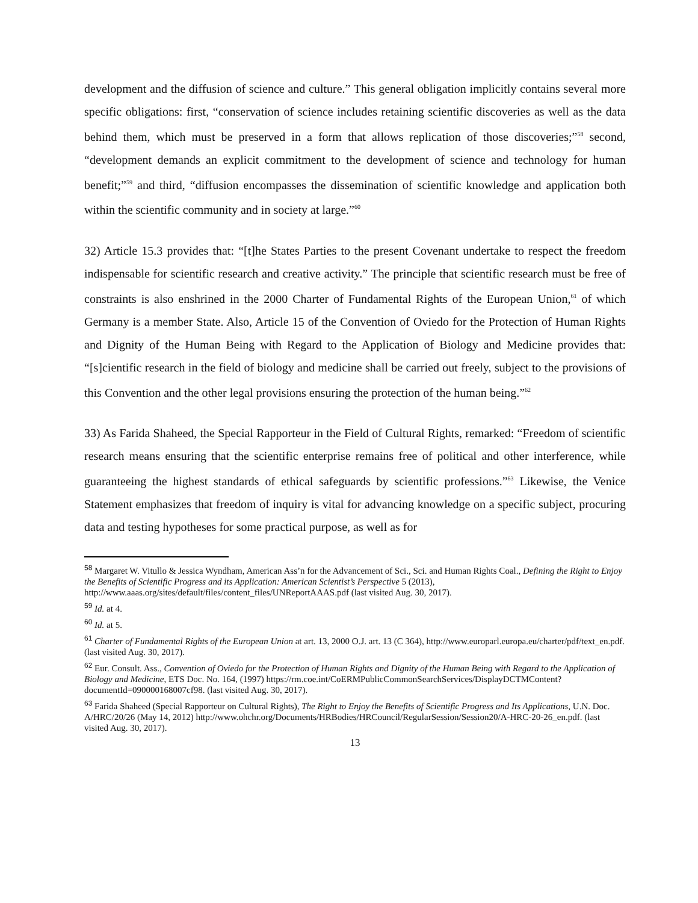development and the diffusion of science and culture.” This general obligation implicitly contains several more specific obligations: first, “conservation of science includes retaining scientific discoveries as well as the data behind them, which must be preserved in a form that allows replication of those discoveries;”<sup>58</sup> second, “development demands an explicit commitment to the development of science and technology for human benefit;”<sup>59</sup> and third, “diffusion encompasses the dissemination of scientific knowledge and application both within the scientific community and in society at large.”<sup>60</sup>
32) Article 15.3 provides that: “[t]he States Parties to the present Covenant undertake to respect the freedom indispensable for scientific research and creative activity.” The principle that scientific research must be free of constraints is also enshrined in the 2000 Charter of Fundamental Rights of the European Union,<sup>61</sup> of which Germany is a member State. Also, Article 15 of the Convention of Oviedo for the Protection of Human Rights and Dignity of the Human Being with Regard to the Application of Biology and Medicine provides that: “[s]cientific research in the field of biology and medicine shall be carried out freely, subject to the provisions of this Convention and the other legal provisions ensuring the protection of the human being.”<sup>62</sup>
33) As Farida Shaheed, the Special Rapporteur in the Field of Cultural Rights, remarked: “Freedom of scientific research means ensuring that the scientific enterprise remains free of political and other interference, while guaranteeing the highest standards of ethical safeguards by scientific professions.”<sup>63</sup> Likewise, the Venice Statement emphasizes that freedom of inquiry is vital for advancing knowledge on a specific subject, procuring data and testing hypotheses for some practical purpose, as well as for
<sup>58</sup> Margaret W. Vitullo & Jessica Wyndham, American Ass’n for the Advancement of Sci., Sci. and Human Rights Coal., Defining the Right to Enjoy the Benefits of Scientific Progress and its Application: American Scientist’s Perspective 5 (2013), http://www.aaas.org/sites/default/files/content_files/UNReportAAAS.pdf (last visited Aug. 30, 2017).
<sup>59</sup> Id. at 4.
<sup>60</sup> Id. at 5.
<sup>61</sup> Charter of Fundamental Rights of the European Union at art. 13, 2000 O.J. art. 13 (C 364), http://www.europarl.europa.eu/charter/pdf/text_en.pdf. (last visited Aug. 30, 2017).
<sup>62</sup> Eur. Consult. Ass., Convention of Oviedo for the Protection of Human Rights and Dignity of the Human Being with Regard to the Application of Biology and Medicine, ETS Doc. No. 164, (1997) https://rm.coe.int/CoERMPublicCommonSearchServices/DisplayDCTMContent?documentId=090000168007cf98. (last visited Aug. 30, 2017).
<sup>63</sup> Farida Shaheed (Special Rapporteur on Cultural Rights), The Right to Enjoy the Benefits of Scientific Progress and Its Applications, U.N. Doc. A/HRC/20/26 (May 14, 2012) http://www.ohchr.org/Documents/HRBodies/HRCouncil/RegularSession/Session20/A-HRC-20-26_en.pdf. (last visited Aug. 30, 2017).
13